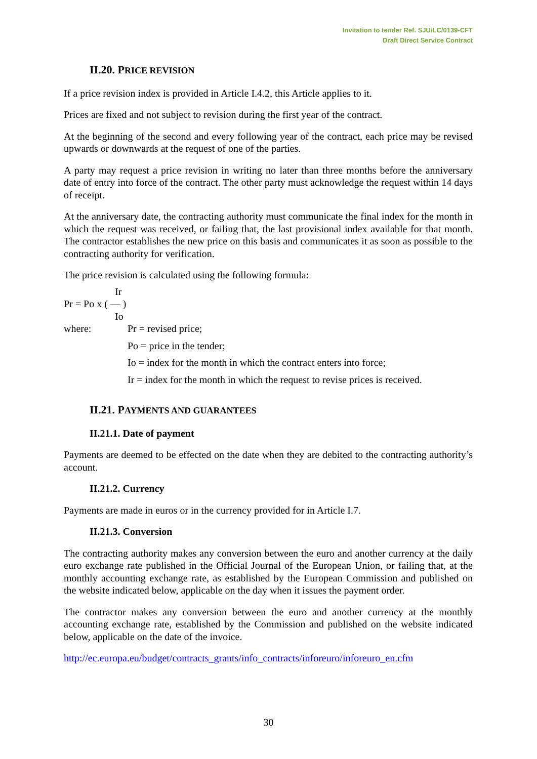Invitation to tender Ref. SJU/LC/0139-CFT
Draft Direct Service Contract
II.20. PRICE REVISION
If a price revision index is provided in Article I.4.2, this Article applies to it.
Prices are fixed and not subject to revision during the first year of the contract.
At the beginning of the second and every following year of the contract, each price may be revised upwards or downwards at the request of one of the parties.
A party may request a price revision in writing no later than three months before the anniversary date of entry into force of the contract. The other party must acknowledge the request within 14 days of receipt.
At the anniversary date, the contracting authority must communicate the final index for the month in which the request was received, or failing that, the last provisional index available for that month. The contractor establishes the new price on this basis and communicates it as soon as possible to the contracting authority for verification.
The price revision is calculated using the following formula:
Ir
Pr = Po x ( — )
Io
where: Pr = revised price;
Po = price in the tender;
Io = index for the month in which the contract enters into force;
Ir = index for the month in which the request to revise prices is received.
II.21. PAYMENTS AND GUARANTEES
II.21.1. Date of payment
Payments are deemed to be effected on the date when they are debited to the contracting authority’s account.
II.21.2. Currency
Payments are made in euros or in the currency provided for in Article I.7.
II.21.3. Conversion
The contracting authority makes any conversion between the euro and another currency at the daily euro exchange rate published in the Official Journal of the European Union, or failing that, at the monthly accounting exchange rate, as established by the European Commission and published on the website indicated below, applicable on the day when it issues the payment order.
The contractor makes any conversion between the euro and another currency at the monthly accounting exchange rate, established by the Commission and published on the website indicated below, applicable on the date of the invoice.
http://ec.europa.eu/budget/contracts_grants/info_contracts/inforeuro/inforeuro_en.cfm
30